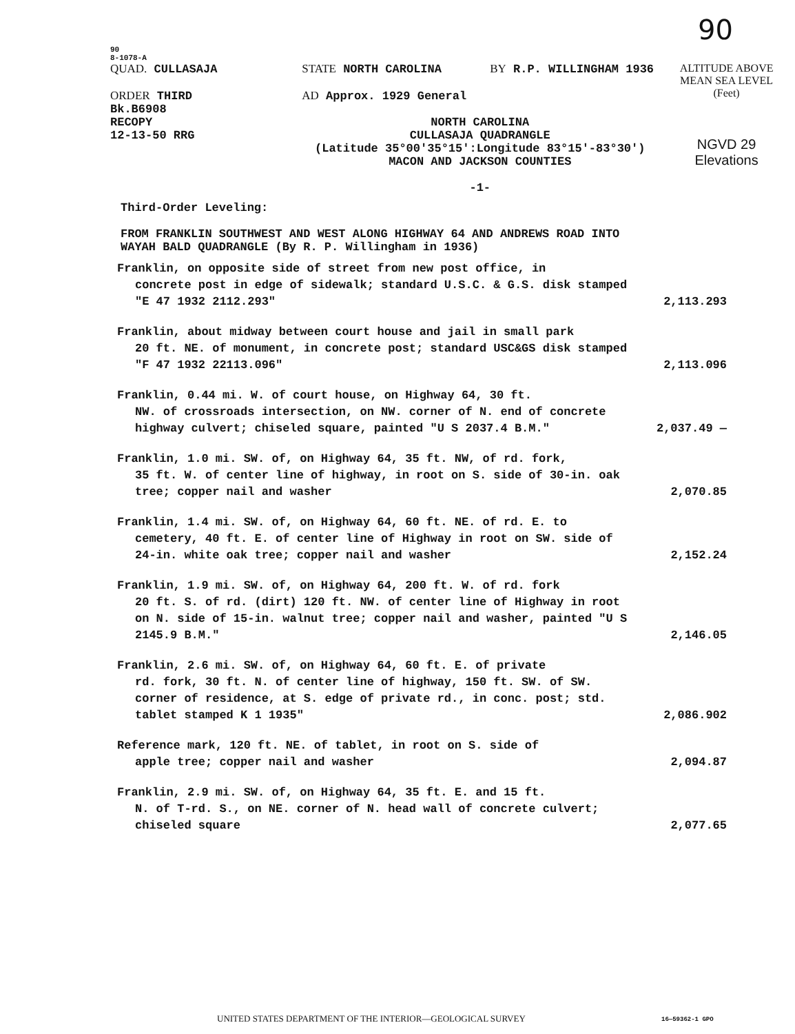90
90
8-1078-A
QUAD. CULLASAJA
ORDER THIRD
Bk.B6908
RECOPY
12-13-50 RRG
STATE NORTH CAROLINA BY R.P. WILLINGHAM 1936
AD Approx. 1929 General
NORTH CAROLINA
CULLASAJA QUADRANGLE
(Latitude 35°00'35°15':Longitude 83°15'-83°30')
MACON AND JACKSON COUNTIES
-1-
ALTITUDE ABOVE
MEAN SEA LEVEL
(Feet)
NGVD 29
Elevations
Third-Order Leveling:
FROM FRANKLIN SOUTHWEST AND WEST ALONG HIGHWAY 64 AND ANDREWS ROAD INTO
WAYAH BALD QUADRANGLE (By R. P. Willingham in 1936)
| Franklin, on opposite side of street from new post office, in concrete post in edge of sidewalk; standard U.S.C. & G.S. disk stamped "E 47 1932 2112.293" | 2,113.293 |
| Franklin, about midway between court house and jail in small park 20 ft. NE. of monument, in concrete post; standard USC&GS disk stamped "F 47 1932 22113.096" | 2,113.096 |
| Franklin, 0.44 mi. W. of court house, on Highway 64, 30 ft. NW. of crossroads intersection, on NW. corner of N. end of concrete highway culvert; chiseled square, painted "U S 2037.4 B.M." | 2,037.49 — |
| Franklin, 1.0 mi. SW. of, on Highway 64, 35 ft. NW, of rd. fork, 35 ft. W. of center line of highway, in root on S. side of 30-in. oak tree; copper nail and washer | 2,070.85 |
| Franklin, 1.4 mi. SW. of, on Highway 64, 60 ft. NE. of rd. E. to cemetery, 40 ft. E. of center line of Highway in root on SW. side of 24-in. white oak tree; copper nail and washer | 2,152.24 |
| Franklin, 1.9 mi. SW. of, on Highway 64, 200 ft. W. of rd. fork 20 ft. S. of rd. (dirt) 120 ft. NW. of center line of Highway in root on N. side of 15-in. walnut tree; copper nail and washer, painted "U S 2145.9 B.M." | 2,146.05 |
| Franklin, 2.6 mi. SW. of, on Highway 64, 60 ft. E. of private rd. fork, 30 ft. N. of center line of highway, 150 ft. SW. of SW. corner of residence, at S. edge of private rd., in conc. post; std. tablet stamped K 1 1935" | 2,086.902 |
| Reference mark, 120 ft. NE. of tablet, in root on S. side of apple tree; copper nail and washer | 2,094.87 |
| Franklin, 2.9 mi. SW. of, on Highway 64, 35 ft. E. and 15 ft. N. of T-rd. S., on NE. corner of N. head wall of concrete culvert; chiseled square | 2,077.65 |
UNITED STATES DEPARTMENT OF THE INTERIOR—GEOLOGICAL SURVEY
16—59362-1 GPO